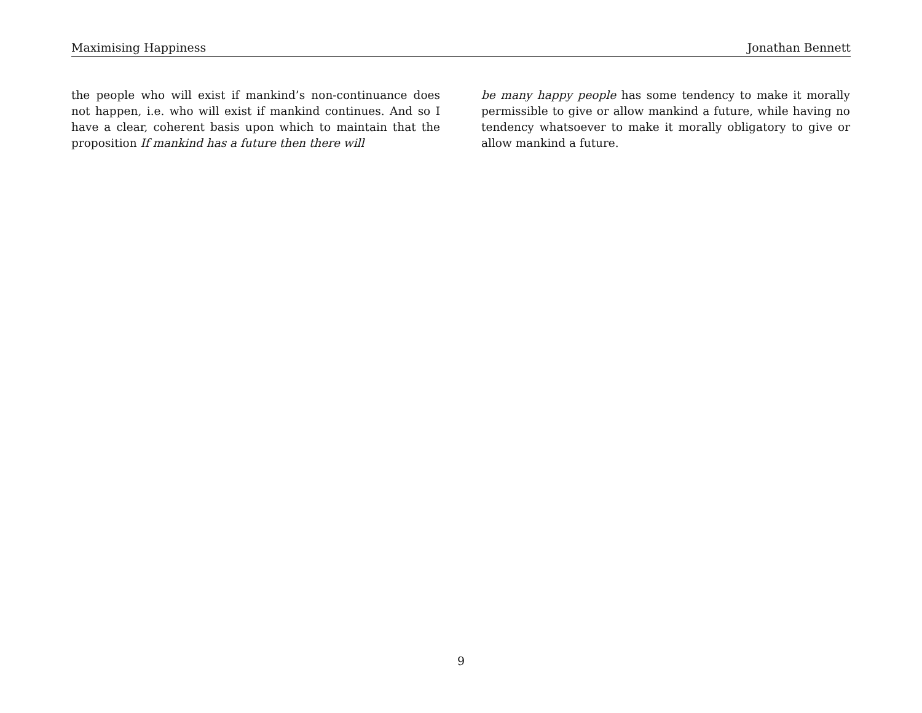Maximising Happiness Jonathan Bennett
the people who will exist if mankind’s non-continuance does not happen, i.e. who will exist if mankind continues. And so I have a clear, coherent basis upon which to maintain that the proposition If mankind has a future then there will
be many happy people has some tendency to make it morally permissible to give or allow mankind a future, while having no tendency whatsoever to make it morally obligatory to give or allow mankind a future.
9